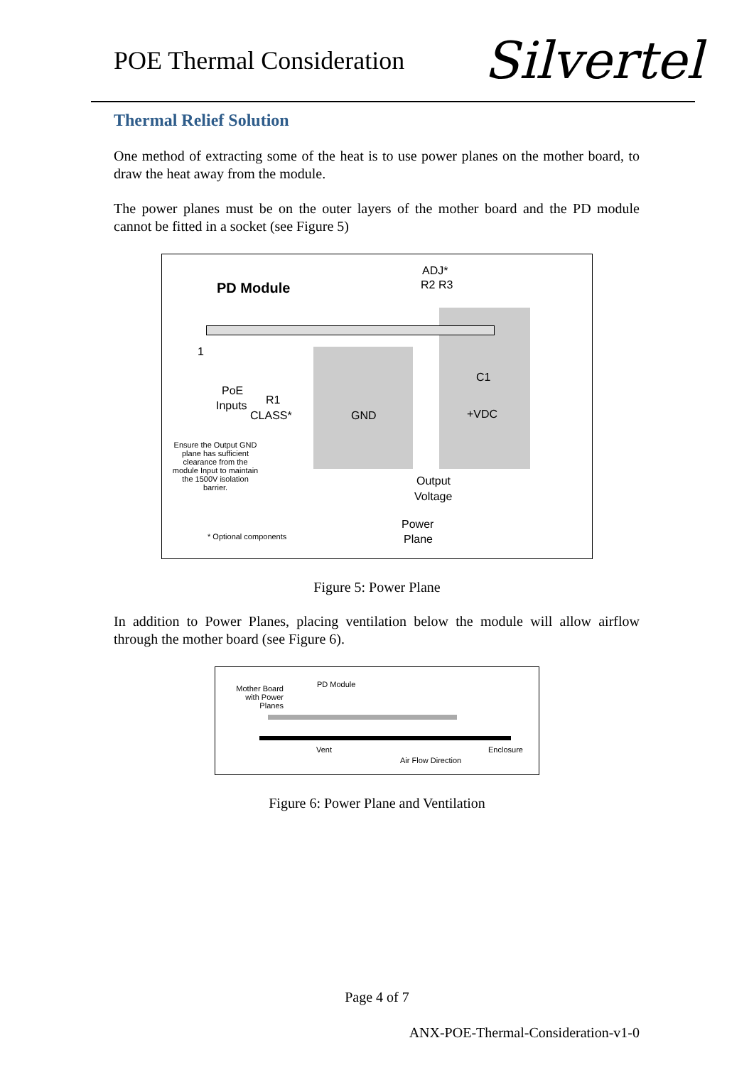POE Thermal Consideration
Silvertel
Thermal Relief Solution
One method of extracting some of the heat is to use power planes on the mother board, to draw the heat away from the module.
The power planes must be on the outer layers of the mother board and the PD module cannot be fitted in a socket (see Figure 5)
ADJ*
R2 R3
PD Module
1
PoE
Inputs R1
CLASS* GND
C1
+VDC
Ensure the Output GND plane has sufficient clearance from the module Input to maintain the 1500V isolation barrier.
Output
Voltage
Power
Plane
* Optional components
Figure 5: Power Plane
In addition to Power Planes, placing ventilation below the module will allow airflow through the mother board (see Figure 6).
Mother Board with Power Planes
PD Module
Vent
Air Flow Direction
Enclosure
Figure 6: Power Plane and Ventilation
Page 4 of 7
ANX-POE-Thermal-Consideration-v1-0